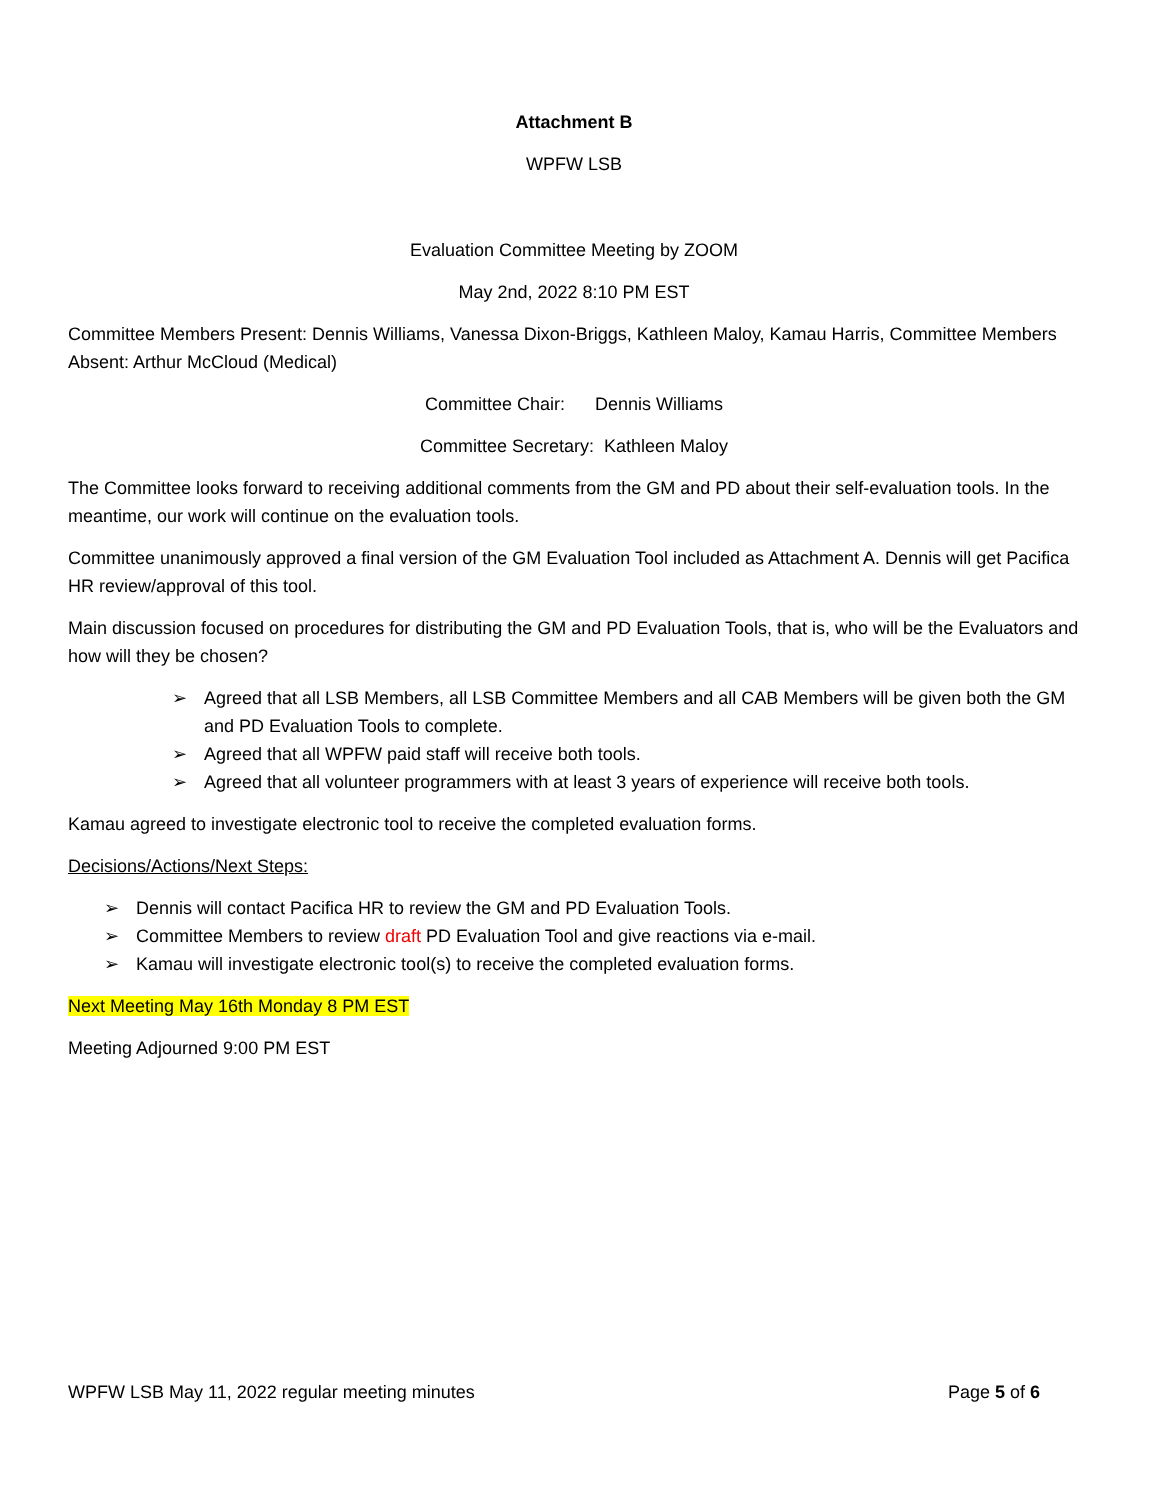Attachment B
WPFW LSB
Evaluation Committee Meeting by ZOOM
May 2nd, 2022 8:10 PM EST
Committee Members Present: Dennis Williams, Vanessa Dixon-Briggs, Kathleen Maloy, Kamau Harris, Committee Members Absent: Arthur McCloud (Medical)
Committee Chair: Dennis Williams
Committee Secretary: Kathleen Maloy
The Committee looks forward to receiving additional comments from the GM and PD about their self-evaluation tools. In the meantime, our work will continue on the evaluation tools.
Committee unanimously approved a final version of the GM Evaluation Tool included as Attachment A. Dennis will get Pacifica HR review/approval of this tool.
Main discussion focused on procedures for distributing the GM and PD Evaluation Tools, that is, who will be the Evaluators and how will they be chosen?
➢ Agreed that all LSB Members, all LSB Committee Members and all CAB Members will be given both the GM and PD Evaluation Tools to complete.
➢ Agreed that all WPFW paid staff will receive both tools.
➢ Agreed that all volunteer programmers with at least 3 years of experience will receive both tools.
Kamau agreed to investigate electronic tool to receive the completed evaluation forms.
Decisions/Actions/Next Steps:
➢ Dennis will contact Pacifica HR to review the GM and PD Evaluation Tools.
➢ Committee Members to review draft PD Evaluation Tool and give reactions via e-mail.
➢ Kamau will investigate electronic tool(s) to receive the completed evaluation forms.
Next Meeting May 16th Monday 8 PM EST
Meeting Adjourned 9:00 PM EST
WPFW LSB May 11, 2022 regular meeting minutes Page 5 of 6